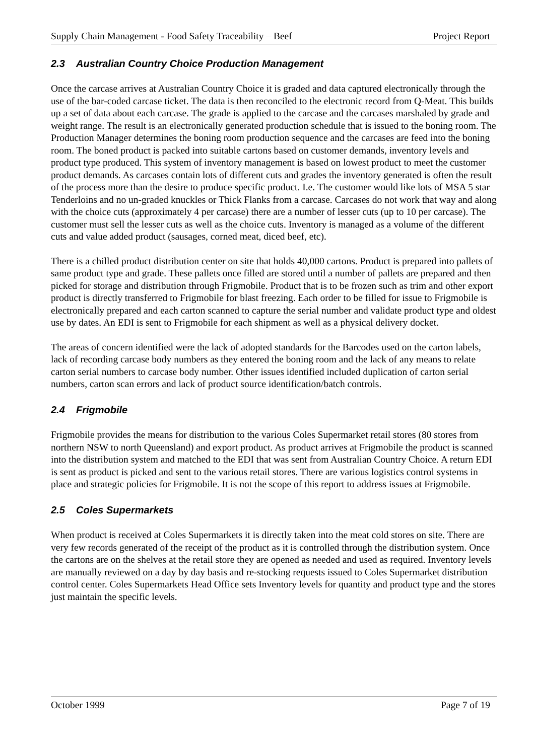Supply Chain Management - Food Safety Traceability – Beef Project Report
2.3 Australian Country Choice Production Management
Once the carcase arrives at Australian Country Choice it is graded and data captured electronically through the use of the bar-coded carcase ticket. The data is then reconciled to the electronic record from Q-Meat. This builds up a set of data about each carcase. The grade is applied to the carcase and the carcases marshaled by grade and weight range. The result is an electronically generated production schedule that is issued to the boning room. The Production Manager determines the boning room production sequence and the carcases are feed into the boning room. The boned product is packed into suitable cartons based on customer demands, inventory levels and product type produced. This system of inventory management is based on lowest product to meet the customer product demands. As carcases contain lots of different cuts and grades the inventory generated is often the result of the process more than the desire to produce specific product. I.e. The customer would like lots of MSA 5 star Tenderloins and no un-graded knuckles or Thick Flanks from a carcase. Carcases do not work that way and along with the choice cuts (approximately 4 per carcase) there are a number of lesser cuts (up to 10 per carcase). The customer must sell the lesser cuts as well as the choice cuts. Inventory is managed as a volume of the different cuts and value added product (sausages, corned meat, diced beef, etc).
There is a chilled product distribution center on site that holds 40,000 cartons. Product is prepared into pallets of same product type and grade. These pallets once filled are stored until a number of pallets are prepared and then picked for storage and distribution through Frigmobile. Product that is to be frozen such as trim and other export product is directly transferred to Frigmobile for blast freezing. Each order to be filled for issue to Frigmobile is electronically prepared and each carton scanned to capture the serial number and validate product type and oldest use by dates. An EDI is sent to Frigmobile for each shipment as well as a physical delivery docket.
The areas of concern identified were the lack of adopted standards for the Barcodes used on the carton labels, lack of recording carcase body numbers as they entered the boning room and the lack of any means to relate carton serial numbers to carcase body number. Other issues identified included duplication of carton serial numbers, carton scan errors and lack of product source identification/batch controls.
2.4 Frigmobile
Frigmobile provides the means for distribution to the various Coles Supermarket retail stores (80 stores from northern NSW to north Queensland) and export product. As product arrives at Frigmobile the product is scanned into the distribution system and matched to the EDI that was sent from Australian Country Choice. A return EDI is sent as product is picked and sent to the various retail stores. There are various logistics control systems in place and strategic policies for Frigmobile. It is not the scope of this report to address issues at Frigmobile.
2.5 Coles Supermarkets
When product is received at Coles Supermarkets it is directly taken into the meat cold stores on site. There are very few records generated of the receipt of the product as it is controlled through the distribution system. Once the cartons are on the shelves at the retail store they are opened as needed and used as required. Inventory levels are manually reviewed on a day by day basis and re-stocking requests issued to Coles Supermarket distribution control center. Coles Supermarkets Head Office sets Inventory levels for quantity and product type and the stores just maintain the specific levels.
October 1999 Page 7 of 19